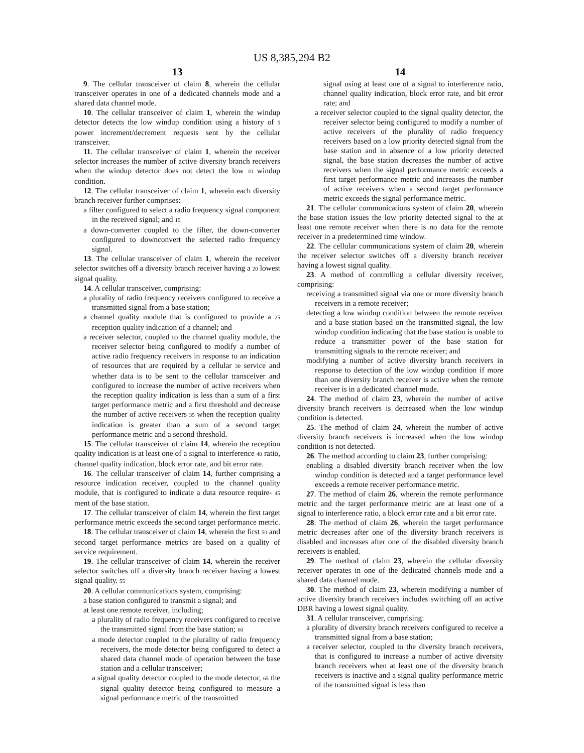US 8,385,294 B2
13
9. The cellular transceiver of claim 8, wherein the cellular transceiver operates in one of a dedicated channels mode and a shared data channel mode.
10. The cellular transceiver of claim 1, wherein the windup detector detects the low windup condition using a history of 5 power increment/decrement requests sent by the cellular transceiver.
11. The cellular transceiver of claim 1, wherein the receiver selector increases the number of active diversity branch receivers when the windup detector does not detect the low 10 windup condition.
12. The cellular transceiver of claim 1, wherein each diversity branch receiver further comprises:
a filter configured to select a radio frequency signal component in the received signal; and 15
a down-converter coupled to the filter, the down-converter configured to downconvert the selected radio frequency signal.
13. The cellular transceiver of claim 1, wherein the receiver selector switches off a diversity branch receiver having a 20 lowest signal quality.
14. A cellular transceiver, comprising:
a plurality of radio frequency receivers configured to receive a transmitted signal from a base station;
a channel quality module that is configured to provide a 25 reception quality indication of a channel; and
a receiver selector, coupled to the channel quality module, the receiver selector being configured to modify a number of active radio frequency receivers in response to an indication of resources that are required by a cellular 30 service and whether data is to be sent to the cellular transceiver and configured to increase the number of active receivers when the reception quality indication is less than a sum of a first target performance metric and a first threshold and decrease the number of active receivers 35 when the reception quality indication is greater than a sum of a second target performance metric and a second threshold.
15. The cellular transceiver of claim 14, wherein the reception quality indication is at least one of a signal to interference 40 ratio, channel quality indication, block error rate, and bit error rate.
16. The cellular transceiver of claim 14, further comprising a resource indication receiver, coupled to the channel quality module, that is configured to indicate a data resource require- 45 ment of the base station.
17. The cellular transceiver of claim 14, wherein the first target performance metric exceeds the second target performance metric.
18. The cellular transceiver of claim 14, wherein the first 50 and second target performance metrics are based on a quality of service requirement.
19. The cellular transceiver of claim 14, wherein the receiver selector switches off a diversity branch receiver having a lowest signal quality. 55
20. A cellular communications system, comprising:
a base station configured to transmit a signal; and
at least one remote receiver, including;
a plurality of radio frequency receivers configured to receive the transmitted signal from the base station; 60
a mode detector coupled to the plurality of radio frequency receivers, the mode detector being configured to detect a shared data channel mode of operation between the base station and a cellular transceiver;
a signal quality detector coupled to the mode detector, 65 the signal quality detector being configured to measure a signal performance metric of the transmitted
14
signal using at least one of a signal to interference ratio, channel quality indication, block error rate, and bit error rate; and
a receiver selector coupled to the signal quality detector, the receiver selector being configured to modify a number of active receivers of the plurality of radio frequency receivers based on a low priority detected signal from the base station and in absence of a low priority detected signal, the base station decreases the number of active receivers when the signal performance metric exceeds a first target performance metric and increases the number of active receivers when a second target performance metric exceeds the signal performance metric.
21. The cellular communications system of claim 20, wherein the base station issues the low priority detected signal to the at least one remote receiver when there is no data for the remote receiver in a predetermined time window.
22. The cellular communications system of claim 20, wherein the receiver selector switches off a diversity branch receiver having a lowest signal quality.
23. A method of controlling a cellular diversity receiver, comprising:
receiving a transmitted signal via one or more diversity branch receivers in a remote receiver;
detecting a low windup condition between the remote receiver and a base station based on the transmitted signal, the low windup condition indicating that the base station is unable to reduce a transmitter power of the base station for transmitting signals to the remote receiver; and
modifying a number of active diversity branch receivers in response to detection of the low windup condition if more than one diversity branch receiver is active when the remote receiver is in a dedicated channel mode.
24. The method of claim 23, wherein the number of active diversity branch receivers is decreased when the low windup condition is detected.
25. The method of claim 24, wherein the number of active diversity branch receivers is increased when the low windup condition is not detected.
26. The method according to claim 23, further comprising:
enabling a disabled diversity branch receiver when the low windup condition is detected and a target performance level exceeds a remote receiver performance metric.
27. The method of claim 26, wherein the remote performance metric and the target performance metric are at least one of a signal to interference ratio, a block error rate and a bit error rate.
28. The method of claim 26, wherein the target performance metric decreases after one of the diversity branch receivers is disabled and increases after one of the disabled diversity branch receivers is enabled.
29. The method of claim 23, wherein the cellular diversity receiver operates in one of the dedicated channels mode and a shared data channel mode.
30. The method of claim 23, wherein modifying a number of active diversity branch receivers includes switching off an active DBR having a lowest signal quality.
31. A cellular transceiver, comprising:
a plurality of diversity branch receivers configured to receive a transmitted signal from a base station;
a receiver selector, coupled to the diversity branch receivers, that is configured to increase a number of active diversity branch receivers when at least one of the diversity branch receivers is inactive and a signal quality performance metric of the transmitted signal is less than